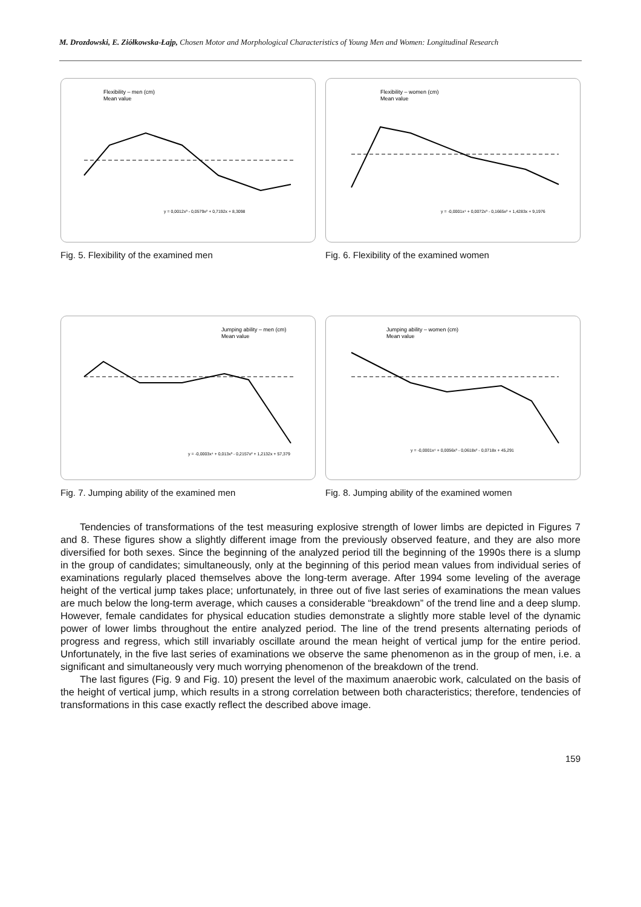M. Drozdowski, E. Ziółkowska-Łajp, Chosen Motor and Morphological Characteristics of Young Men and Women: Longitudinal Research
Flexibility – men (cm)
Mean value
y = 0,0012x³ - 0,0579x² + 0,7192x + 8,3098
Fig. 5. Flexibility of the examined men
Flexibility – women (cm)
Mean value
y = -0,0001x⁴ + 0,0072x³ - 0,1665x² + 1,4283x + 9,1976
Fig. 6. Flexibility of the examined women
Jumping ability – men (cm)
Mean value
y = -0,0003x⁴ + 0,013x³ - 0,2157x² + 1,2132x + 57,379
Fig. 7. Jumping ability of the examined men
Jumping ability – women (cm)
Mean value
y = -0,0001x⁴ + 0,0056x³ - 0,0618x² - 0,0718x + 45,291
Fig. 8. Jumping ability of the examined women
Tendencies of transformations of the test measuring explosive strength of lower limbs are depicted in Figures 7 and 8. These figures show a slightly different image from the previously observed feature, and they are also more diversified for both sexes. Since the beginning of the analyzed period till the beginning of the 1990s there is a slump in the group of candidates; simultaneously, only at the beginning of this period mean values from individual series of examinations regularly placed themselves above the long-term average. After 1994 some leveling of the average height of the vertical jump takes place; unfortunately, in three out of five last series of examinations the mean values are much below the long-term average, which causes a considerable “breakdown” of the trend line and a deep slump. However, female candidates for physical education studies demonstrate a slightly more stable level of the dynamic power of lower limbs throughout the entire analyzed period. The line of the trend presents alternating periods of progress and regress, which still invariably oscillate around the mean height of vertical jump for the entire period. Unfortunately, in the five last series of examinations we observe the same phenomenon as in the group of men, i.e. a significant and simultaneously very much worrying phenomenon of the breakdown of the trend.
The last figures (Fig. 9 and Fig. 10) present the level of the maximum anaerobic work, calculated on the basis of the height of vertical jump, which results in a strong correlation between both characteristics; therefore, tendencies of transformations in this case exactly reflect the described above image.
159